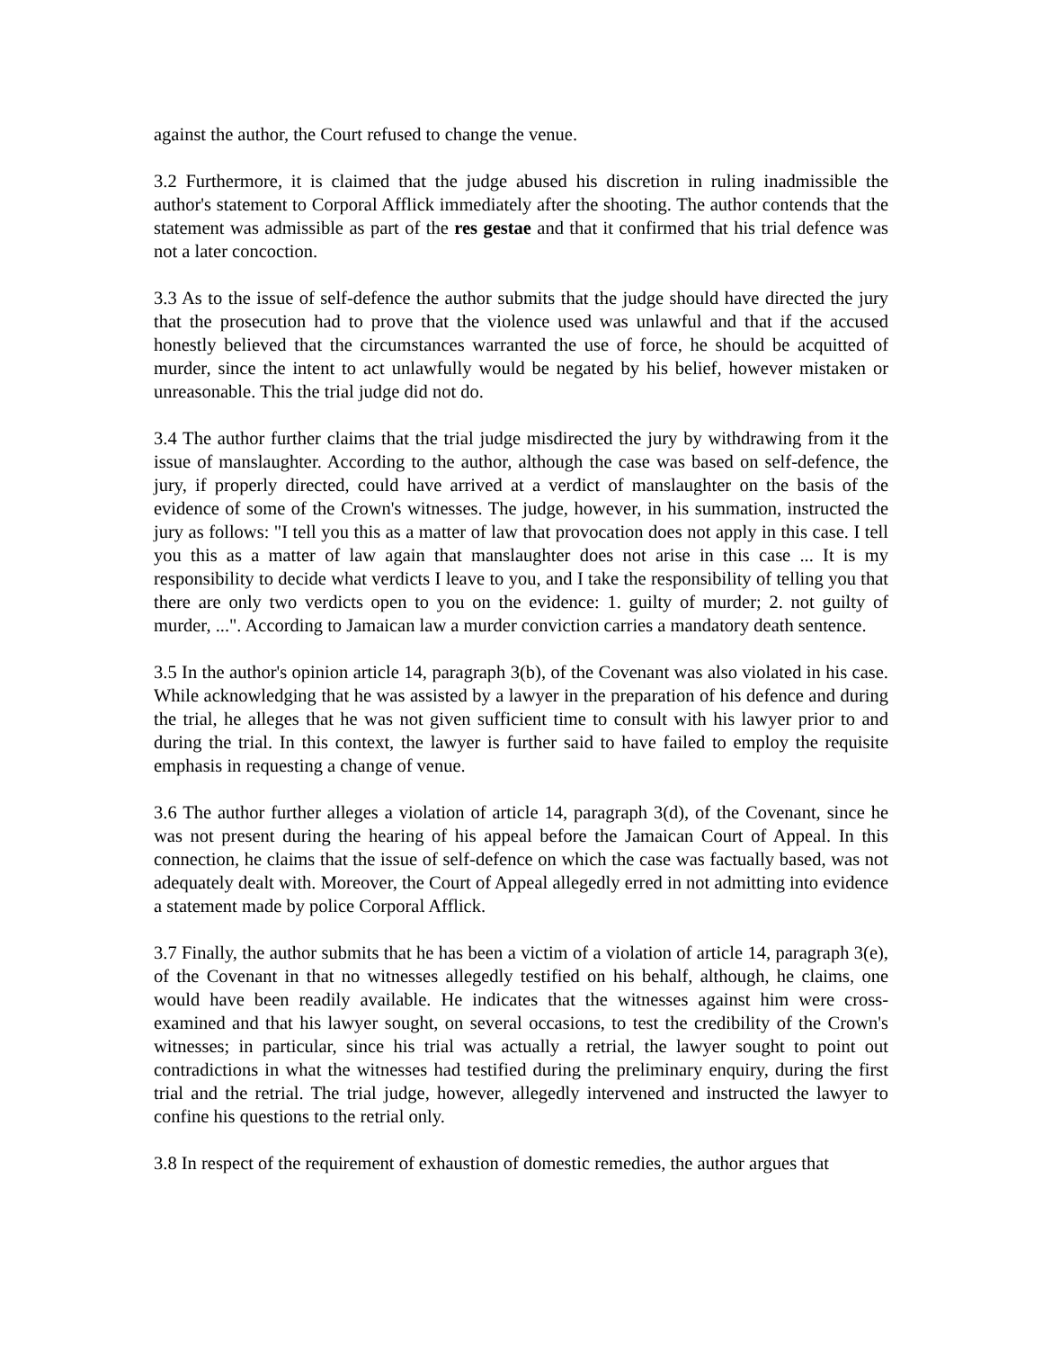against the author, the Court refused to change the venue.
3.2 Furthermore, it is claimed that the judge abused his discretion in ruling inadmissible the author's statement to Corporal Afflick immediately after the shooting. The author contends that the statement was admissible as part of the res gestae and that it confirmed that his trial defence was not a later concoction.
3.3 As to the issue of self-defence the author submits that the judge should have directed the jury that the prosecution had to prove that the violence used was unlawful and that if the accused honestly believed that the circumstances warranted the use of force, he should be acquitted of murder, since the intent to act unlawfully would be negated by his belief, however mistaken or unreasonable. This the trial judge did not do.
3.4 The author further claims that the trial judge misdirected the jury by withdrawing from it the issue of manslaughter. According to the author, although the case was based on self-defence, the jury, if properly directed, could have arrived at a verdict of manslaughter on the basis of the evidence of some of the Crown's witnesses. The judge, however, in his summation, instructed the jury as follows: "I tell you this as a matter of law that provocation does not apply in this case. I tell you this as a matter of law again that manslaughter does not arise in this case ... It is my responsibility to decide what verdicts I leave to you, and I take the responsibility of telling you that there are only two verdicts open to you on the evidence: 1. guilty of murder; 2. not guilty of murder, ...". According to Jamaican law a murder conviction carries a mandatory death sentence.
3.5 In the author's opinion article 14, paragraph 3(b), of the Covenant was also violated in his case. While acknowledging that he was assisted by a lawyer in the preparation of his defence and during the trial, he alleges that he was not given sufficient time to consult with his lawyer prior to and during the trial. In this context, the lawyer is further said to have failed to employ the requisite emphasis in requesting a change of venue.
3.6 The author further alleges a violation of article 14, paragraph 3(d), of the Covenant, since he was not present during the hearing of his appeal before the Jamaican Court of Appeal. In this connection, he claims that the issue of self-defence on which the case was factually based, was not adequately dealt with. Moreover, the Court of Appeal allegedly erred in not admitting into evidence a statement made by police Corporal Afflick.
3.7 Finally, the author submits that he has been a victim of a violation of article 14, paragraph 3(e), of the Covenant in that no witnesses allegedly testified on his behalf, although, he claims, one would have been readily available. He indicates that the witnesses against him were cross-examined and that his lawyer sought, on several occasions, to test the credibility of the Crown's witnesses; in particular, since his trial was actually a retrial, the lawyer sought to point out contradictions in what the witnesses had testified during the preliminary enquiry, during the first trial and the retrial. The trial judge, however, allegedly intervened and instructed the lawyer to confine his questions to the retrial only.
3.8 In respect of the requirement of exhaustion of domestic remedies, the author argues that